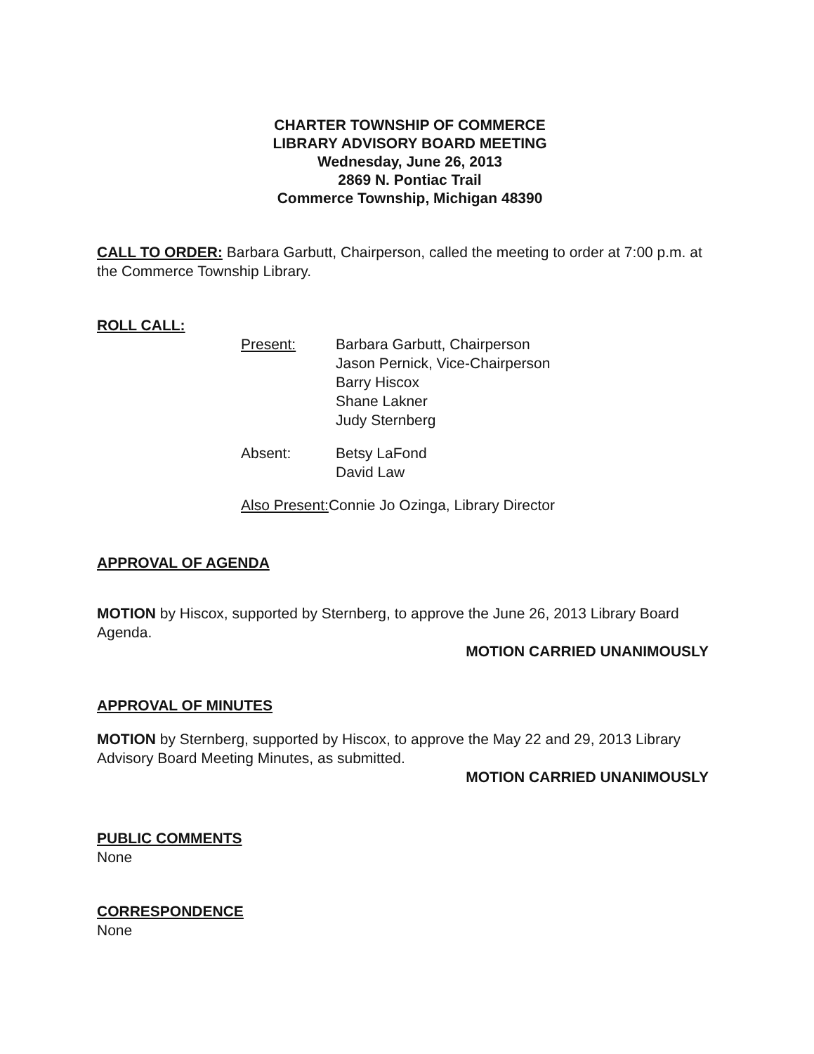CHARTER TOWNSHIP OF COMMERCE
LIBRARY ADVISORY BOARD MEETING
Wednesday, June 26, 2013
2869 N. Pontiac Trail
Commerce Township, Michigan 48390
CALL TO ORDER: Barbara Garbutt, Chairperson, called the meeting to order at 7:00 p.m. at the Commerce Township Library.
ROLL CALL:
Present: Barbara Garbutt, Chairperson
Jason Pernick, Vice-Chairperson
Barry Hiscox
Shane Lakner
Judy Sternberg
Absent: Betsy LaFond
David Law
Also Present: Connie Jo Ozinga, Library Director
APPROVAL OF AGENDA
MOTION by Hiscox, supported by Sternberg, to approve the June 26, 2013 Library Board Agenda.
MOTION CARRIED UNANIMOUSLY
APPROVAL OF MINUTES
MOTION by Sternberg, supported by Hiscox, to approve the May 22 and 29, 2013 Library Advisory Board Meeting Minutes, as submitted.
MOTION CARRIED UNANIMOUSLY
PUBLIC COMMENTS
None
CORRESPONDENCE
None